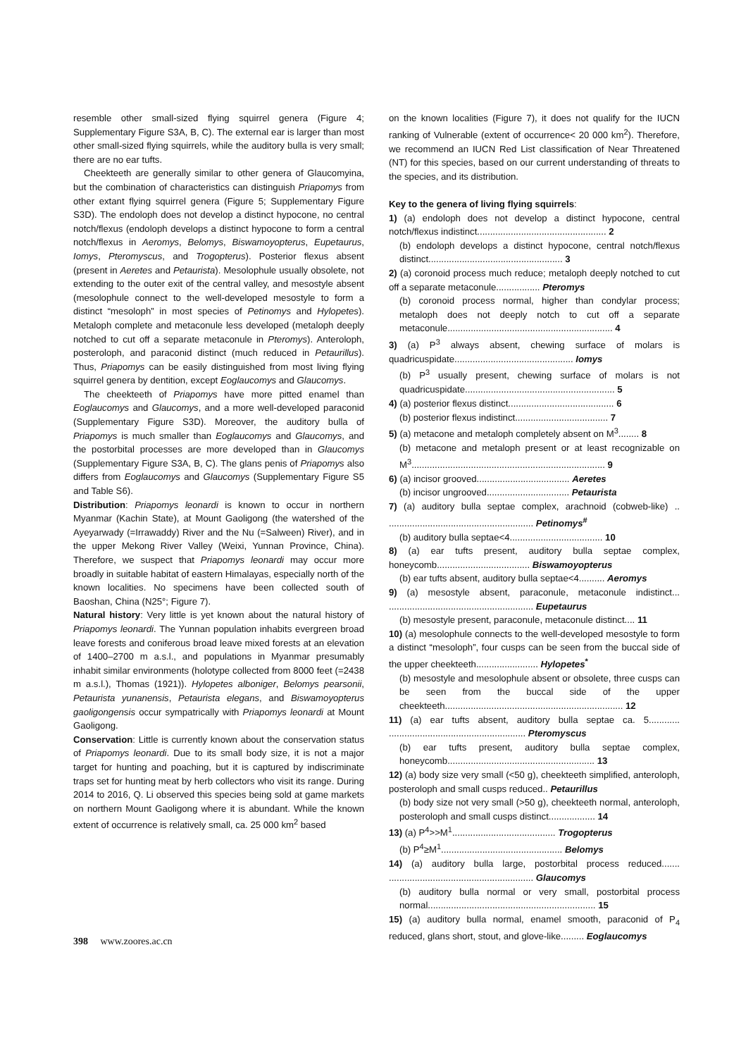resemble other small-sized flying squirrel genera (Figure 4; Supplementary Figure S3A, B, C). The external ear is larger than most other small-sized flying squirrels, while the auditory bulla is very small; there are no ear tufts.
Cheekteeth are generally similar to other genera of Glaucomyina, but the combination of characteristics can distinguish Priapomys from other extant flying squirrel genera (Figure 5; Supplementary Figure S3D). The endoloph does not develop a distinct hypocone, no central notch/flexus (endoloph develops a distinct hypocone to form a central notch/flexus in Aeromys, Belomys, Biswamoyopterus, Eupetaurus, Iomys, Pteromyscus, and Trogopterus). Posterior flexus absent (present in Aeretes and Petaurista). Mesolophule usually obsolete, not extending to the outer exit of the central valley, and mesostyle absent (mesolophule connect to the well-developed mesostyle to form a distinct “mesoloph” in most species of Petinomys and Hylopetes). Metaloph complete and metaconule less developed (metaloph deeply notched to cut off a separate metaconule in Pteromys). Anteroloph, posteroloph, and paraconid distinct (much reduced in Petaurillus). Thus, Priapomys can be easily distinguished from most living flying squirrel genera by dentition, except Eoglaucomys and Glaucomys.
The cheekteeth of Priapomys have more pitted enamel than Eoglaucomys and Glaucomys, and a more well-developed paraconid (Supplementary Figure S3D). Moreover, the auditory bulla of Priapomys is much smaller than Eoglaucomys and Glaucomys, and the postorbital processes are more developed than in Glaucomys (Supplementary Figure S3A, B, C). The glans penis of Priapomys also differs from Eoglaucomys and Glaucomys (Supplementary Figure S5 and Table S6).
Distribution: Priapomys leonardi is known to occur in northern Myanmar (Kachin State), at Mount Gaoligong (the watershed of the Ayeyarwady (=Irrawaddy) River and the Nu (=Salween) River), and in the upper Mekong River Valley (Weixi, Yunnan Province, China). Therefore, we suspect that Priapomys leonardi may occur more broadly in suitable habitat of eastern Himalayas, especially north of the known localities. No specimens have been collected south of Baoshan, China (N25°; Figure 7).
Natural history: Very little is yet known about the natural history of Priapomys leonardi. The Yunnan population inhabits evergreen broad leave forests and coniferous broad leave mixed forests at an elevation of 1400–2700 m a.s.l., and populations in Myanmar presumably inhabit similar environments (holotype collected from 8000 feet (=2438 m a.s.l.), Thomas (1921)). Hylopetes alboniger, Belomys pearsonii, Petaurista yunanensis, Petaurista elegans, and Biswamoyopterus gaoligongensis occur sympatrically with Priapomys leonardi at Mount Gaoligong.
Conservation: Little is currently known about the conservation status of Priapomys leonardi. Due to its small body size, it is not a major target for hunting and poaching, but it is captured by indiscriminate traps set for hunting meat by herb collectors who visit its range. During 2014 to 2016, Q. Li observed this species being sold at game markets on northern Mount Gaoligong where it is abundant. While the known extent of occurrence is relatively small, ca. 25 000 km<sup>2</sup> based
on the known localities (Figure 7), it does not qualify for the IUCN ranking of Vulnerable (extent of occurrence< 20 000 km<sup>2</sup>). Therefore, we recommend an IUCN Red List classification of Near Threatened (NT) for this species, based on our current understanding of threats to the species, and its distribution.
Key to the genera of living flying squirrels:
1) (a) endoloph does not develop a distinct hypocone, central notch/flexus indistinct.................................................. 2
(b) endoloph develops a distinct hypocone, central notch/flexus distinct.................................................... 3
2) (a) coronoid process much reduce; metaloph deeply notched to cut off a separate metaconule................. Pteromys
(b) coronoid process normal, higher than condylar process; metaloph does not deeply notch to cut off a separate metaconule................................................................ 4
3) (a) P<sup>3</sup> always absent, chewing surface of molars is quadricuspidate.............................................. Iomys
(b) P<sup>3</sup> usually present, chewing surface of molars is not quadricuspidate.......................................................... 5
4) (a) posterior flexus distinct......................................... 6
(b) posterior flexus indistinct.................................... 7
5) (a) metacone and metaloph completely absent on M<sup>3</sup>........ 8
(b) metacone and metaloph present or at least recognizable on M<sup>3</sup>........................................................................... 9
6) (a) incisor grooved.................................... Aeretes
(b) incisor ungrooved................................ Petaurista
7) (a) auditory bulla septae complex, arachnoid (cobweb-like) .. ........................................................ Petinomys<sup>#</sup>
(b) auditory bulla septae<4.................................... 10
8) (a) ear tufts present, auditory bulla septae complex, honeycomb.................................... Biswamoyopterus
(b) ear tufts absent, auditory bulla septae<4.......... Aeromys
9) (a) mesostyle absent, paraconule, metaconule indistinct... ........................................................ Eupetaurus
(b) mesostyle present, paraconule, metaconule distinct.... 11
10) (a) mesolophule connects to the well-developed mesostyle to form a distinct “mesoloph”, four cusps can be seen from the buccal side of the upper cheekteeth........................ Hylopetes<sup>*</sup>
(b) mesostyle and mesolophule absent or obsolete, three cusps can be seen from the buccal side of the upper cheekteeth..................................................................... 12
11) (a) ear tufts absent, auditory bulla septae ca. 5............ ..................................................... Pteromyscus
(b) ear tufts present, auditory bulla septae complex, honeycomb......................................................... 13
12) (a) body size very small (<50 g), cheekteeth simplified, anteroloph, posteroloph and small cusps reduced.. Petaurillus
(b) body size not very small (>50 g), cheekteeth normal, anteroloph, posteroloph and small cusps distinct.................. 14
13) (a) P<sup>4</sup>>>M<sup>1</sup>........................................ Trogopterus
(b) P<sup>4</sup>≥M<sup>1</sup>............................................... Belomys
14) (a) auditory bulla large, postorbital process reduced....... ........................................................ Glaucomys
(b) auditory bulla normal or very small, postorbital process normal................................................................. 15
15) (a) auditory bulla normal, enamel smooth, paraconid of P<sub>4</sub> reduced, glans short, stout, and glove-like......... Eoglaucomys
398 www.zoores.ac.cn